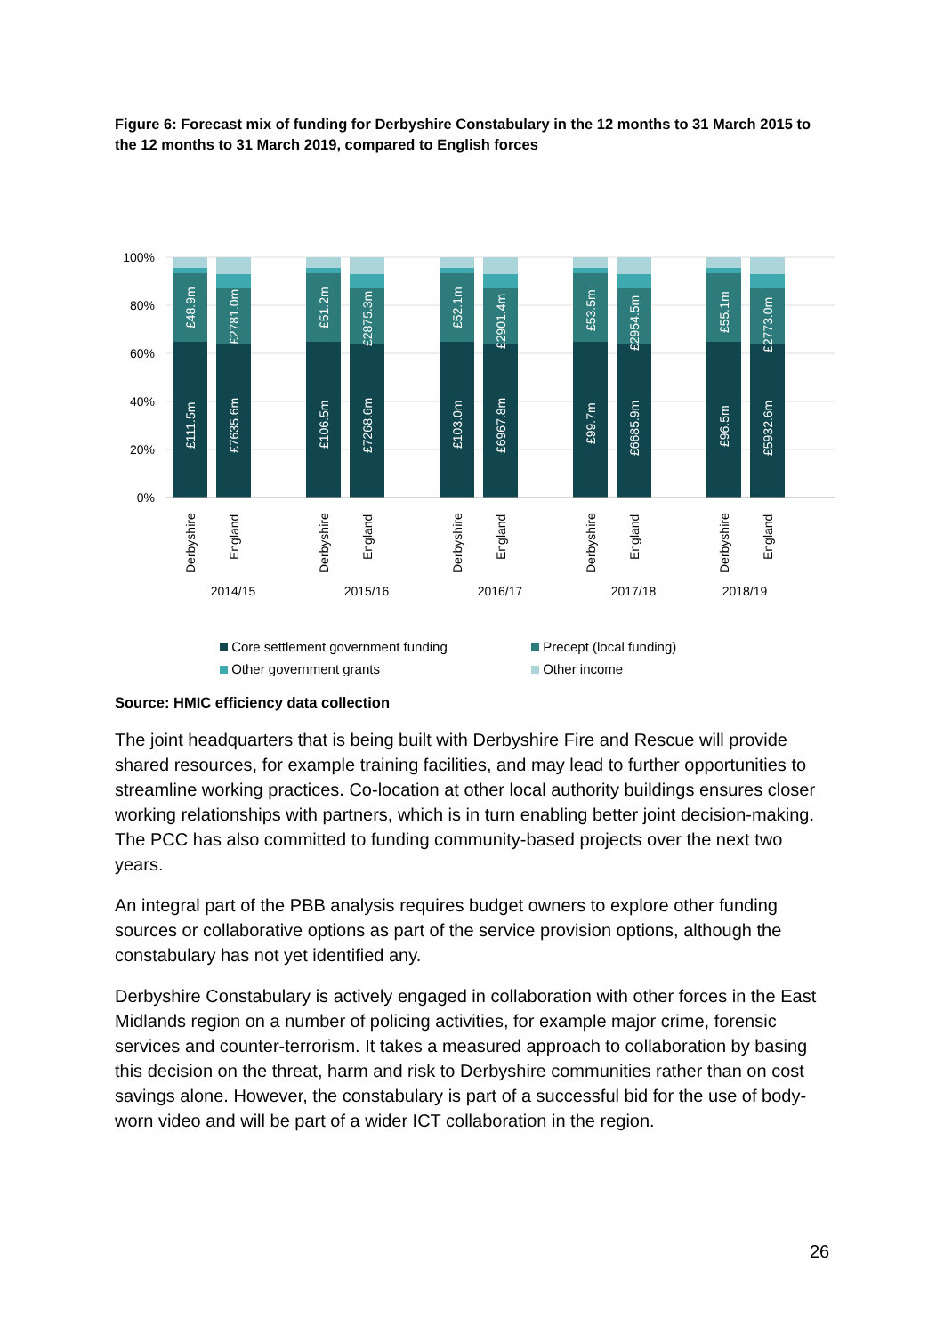Figure 6: Forecast mix of funding for Derbyshire Constabulary in the 12 months to 31 March 2015 to the 12 months to 31 March 2019, compared to English forces
100%
80%
60%
40%
20%
0%
£111.5m
£48.9m
£7635.6m
£2781.0m
£106.5m
£51.2m
£7268.6m
£2875.3m
£103.0m
£52.1m
£6967.8m
£2901.4m
£99.7m
£53.5m
£6685.9m
£2954.5m
£96.5m
£55.1m
£5932.6m
£2773.0m
Derbyshire
England
Derbyshire
England
Derbyshire
England
Derbyshire
England
Derbyshire
England
2014/15
2015/16
2016/17
2017/18
2018/19
Core settlement government funding Precept (local funding) Other government grants Other income
Source: HMIC efficiency data collection
The joint headquarters that is being built with Derbyshire Fire and Rescue will provide shared resources, for example training facilities, and may lead to further opportunities to streamline working practices. Co-location at other local authority buildings ensures closer working relationships with partners, which is in turn enabling better joint decision-making. The PCC has also committed to funding community-based projects over the next two years.
An integral part of the PBB analysis requires budget owners to explore other funding sources or collaborative options as part of the service provision options, although the constabulary has not yet identified any.
Derbyshire Constabulary is actively engaged in collaboration with other forces in the East Midlands region on a number of policing activities, for example major crime, forensic services and counter-terrorism. It takes a measured approach to collaboration by basing this decision on the threat, harm and risk to Derbyshire communities rather than on cost savings alone. However, the constabulary is part of a successful bid for the use of body-worn video and will be part of a wider ICT collaboration in the region.
26